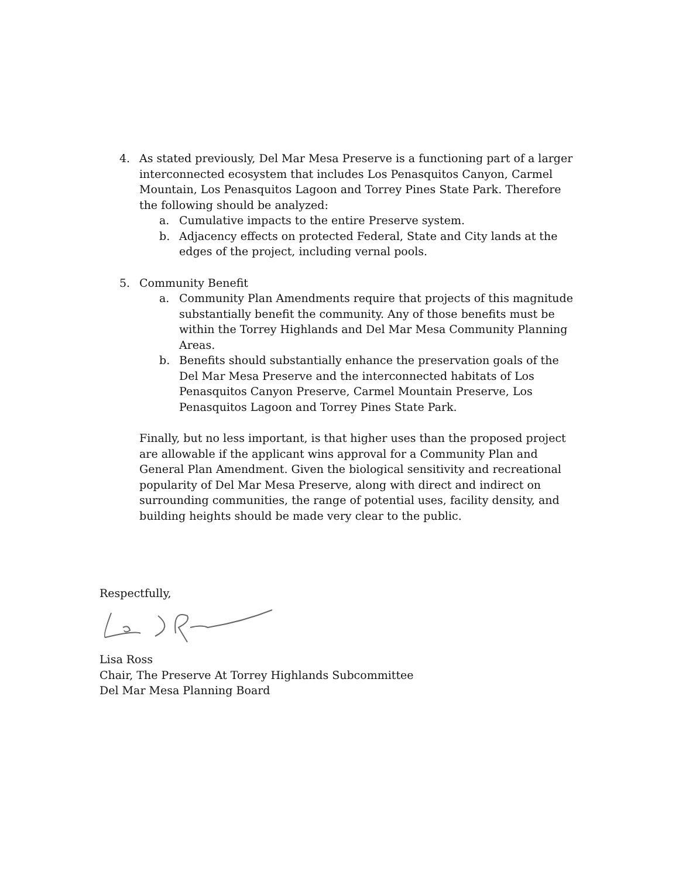4. As stated previously, Del Mar Mesa Preserve is a functioning part of a larger interconnected ecosystem that includes Los Penasquitos Canyon, Carmel Mountain, Los Penasquitos Lagoon and Torrey Pines State Park. Therefore the following should be analyzed:
a. Cumulative impacts to the entire Preserve system.
b. Adjacency effects on protected Federal, State and City lands at the edges of the project, including vernal pools.
5. Community Benefit
a. Community Plan Amendments require that projects of this magnitude substantially benefit the community. Any of those benefits must be within the Torrey Highlands and Del Mar Mesa Community Planning Areas.
b. Benefits should substantially enhance the preservation goals of the Del Mar Mesa Preserve and the interconnected habitats of Los Penasquitos Canyon Preserve, Carmel Mountain Preserve, Los Penasquitos Lagoon and Torrey Pines State Park.
Finally, but no less important, is that higher uses than the proposed project are allowable if the applicant wins approval for a Community Plan and General Plan Amendment. Given the biological sensitivity and recreational popularity of Del Mar Mesa Preserve, along with direct and indirect on surrounding communities, the range of potential uses, facility density, and building heights should be made very clear to the public.
Respectfully,
Lisa Ross
Chair, The Preserve At Torrey Highlands Subcommittee
Del Mar Mesa Planning Board